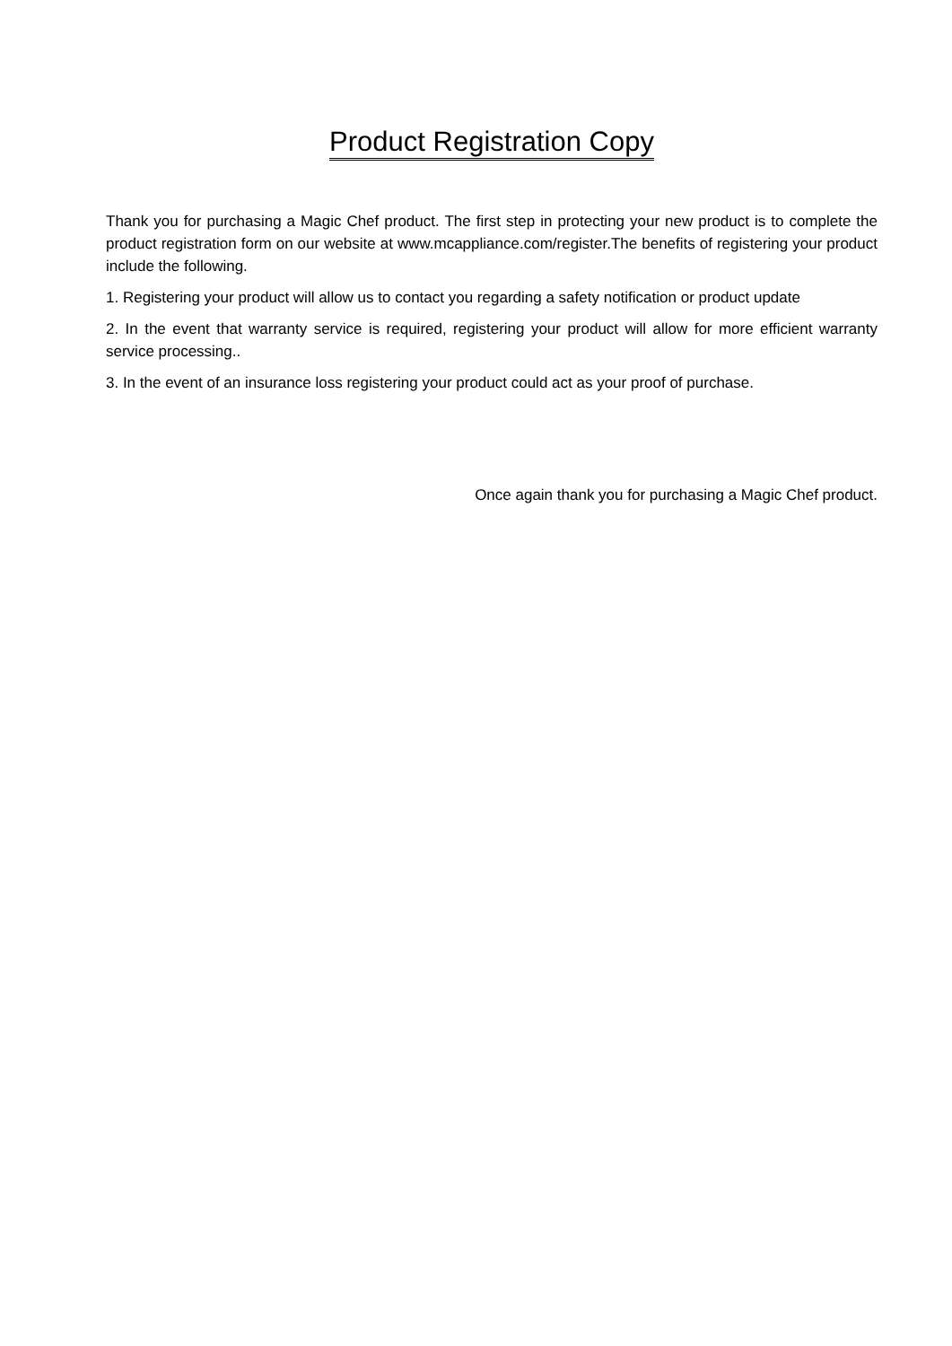Product Registration Copy
Thank you for purchasing a Magic Chef product. The first step in protecting your new product is to complete the product registration form on our website at www.mcappliance.com/register.The benefits of registering your product include the following.
1. Registering your product will allow us to contact you regarding a safety notification or product update
2. In the event that warranty service is required, registering your product will allow for more efficient warranty service processing..
3. In the event of an insurance loss registering your product could act as your proof of purchase.
Once again thank you for purchasing a Magic Chef product.